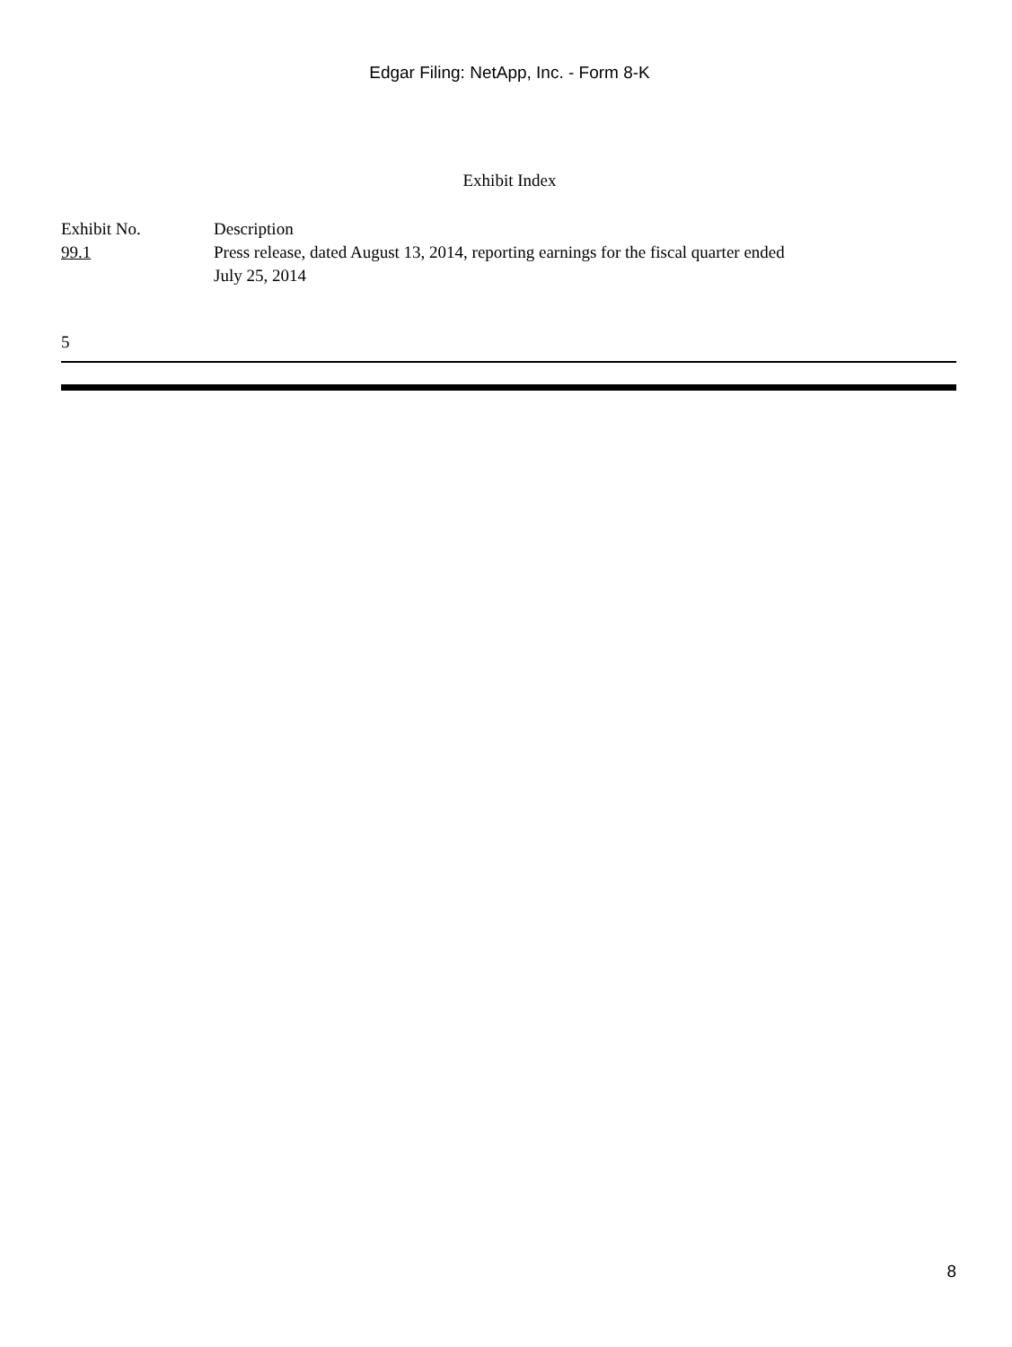Edgar Filing: NetApp, Inc. - Form 8-K
Exhibit Index
| Exhibit No. | Description |
| --- | --- |
| 99.1 | Press release, dated August 13, 2014, reporting earnings for the fiscal quarter ended July 25, 2014 |
5
8